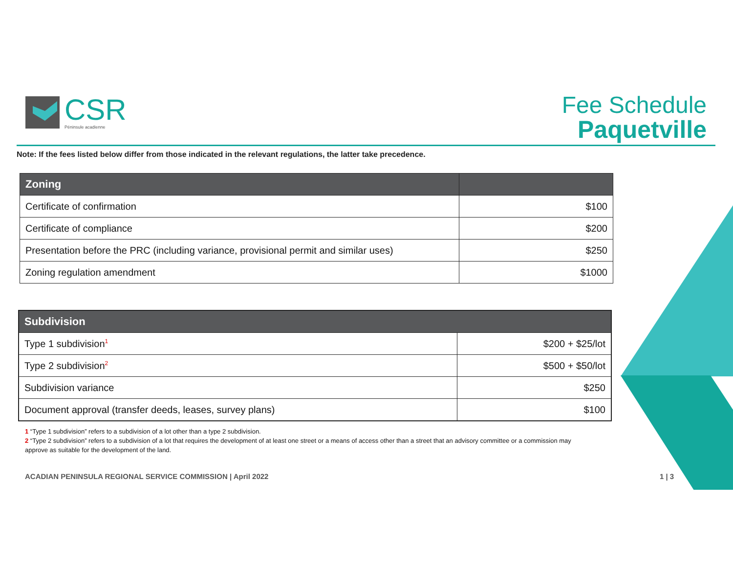CSR
Péninsule acadienne
Fee Schedule
Paquetville
Note: If the fees listed below differ from those indicated in the relevant regulations, the latter take precedence.
| Zoning | |
| --- | --- |
| Certificate of confirmation | $100 |
| Certificate of compliance | $200 |
| Presentation before the PRC (including variance, provisional permit and similar uses) | $250 |
| Zoning regulation amendment | $1000 |
| Subdivision | |
| --- | --- |
| Type 1 subdivision<sup>1</sup> | $200 + $25/lot |
| Type 2 subdivision<sup>2</sup> | $500 + $50/lot |
| Subdivision variance | $250 |
| Document approval (transfer deeds, leases, survey plans) | $100 |
1 “Type 1 subdivision” refers to a subdivision of a lot other than a type 2 subdivision.
2 “Type 2 subdivision” refers to a subdivision of a lot that requires the development of at least one street or a means of access other than a street that an advisory committee or a commission may approve as suitable for the development of the land.
ACADIAN PENINSULA REGIONAL SERVICE COMMISSION | April 2022
1 | 3